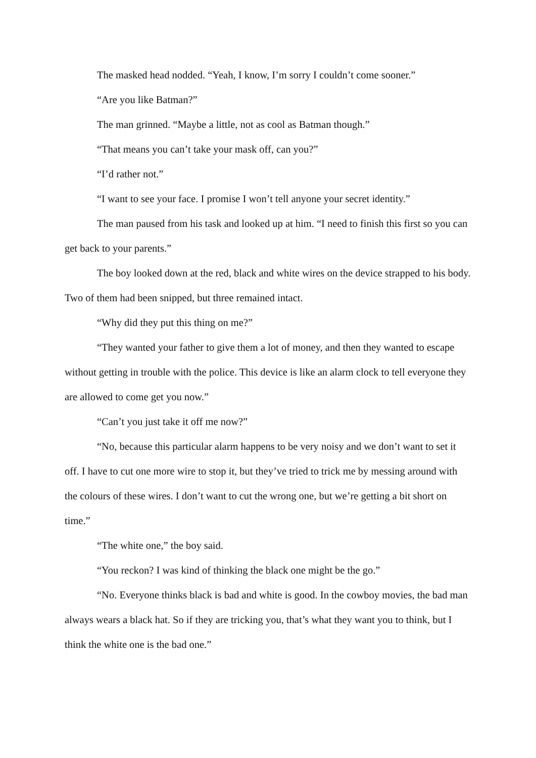The masked head nodded. “Yeah, I know, I’m sorry I couldn’t come sooner.”
“Are you like Batman?”
The man grinned. “Maybe a little, not as cool as Batman though.”
“That means you can’t take your mask off, can you?”
“I’d rather not.”
“I want to see your face. I promise I won’t tell anyone your secret identity.”
The man paused from his task and looked up at him. “I need to finish this first so you can get back to your parents.”
The boy looked down at the red, black and white wires on the device strapped to his body. Two of them had been snipped, but three remained intact.
“Why did they put this thing on me?”
“They wanted your father to give them a lot of money, and then they wanted to escape without getting in trouble with the police. This device is like an alarm clock to tell everyone they are allowed to come get you now.”
“Can’t you just take it off me now?”
“No, because this particular alarm happens to be very noisy and we don’t want to set it off. I have to cut one more wire to stop it, but they’ve tried to trick me by messing around with the colours of these wires. I don’t want to cut the wrong one, but we’re getting a bit short on time.”
“The white one,” the boy said.
“You reckon? I was kind of thinking the black one might be the go.”
“No. Everyone thinks black is bad and white is good. In the cowboy movies, the bad man always wears a black hat. So if they are tricking you, that’s what they want you to think, but I think the white one is the bad one.”